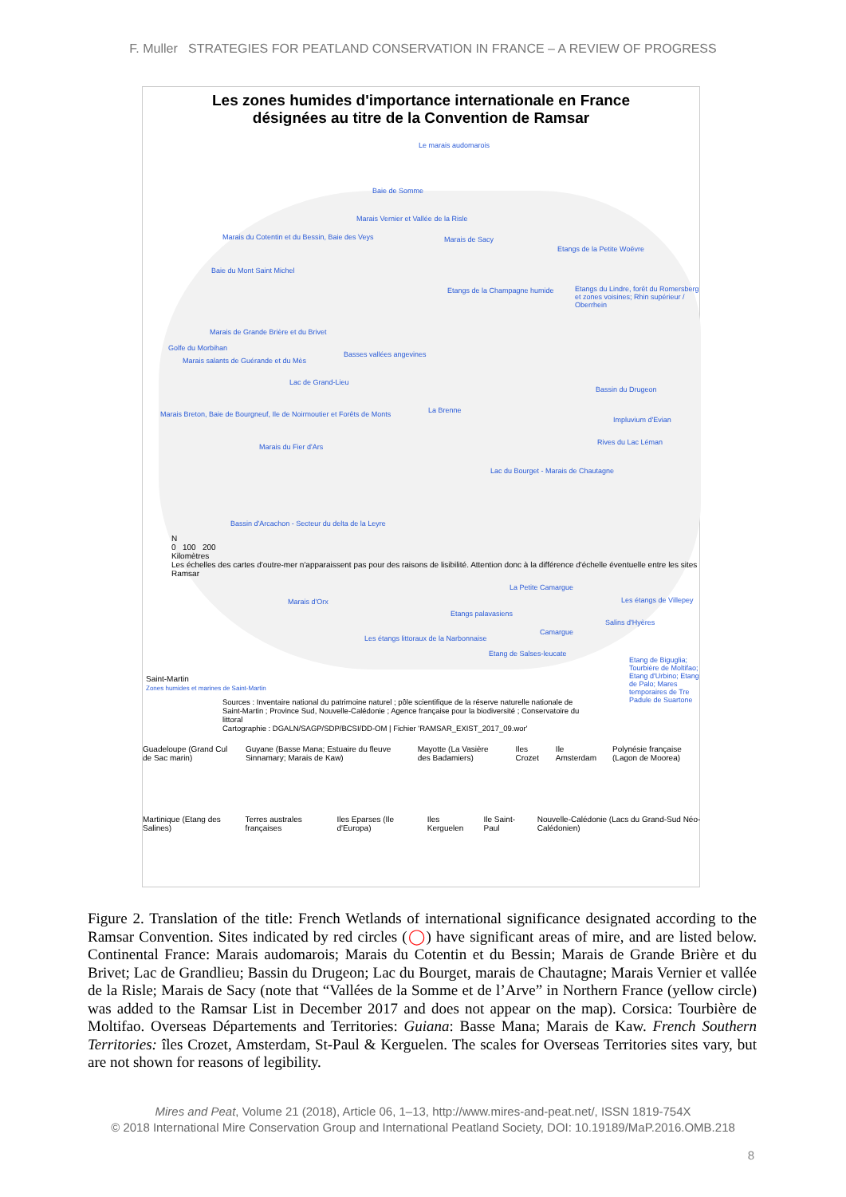F. Muller STRATEGIES FOR PEATLAND CONSERVATION IN FRANCE – A REVIEW OF PROGRESS
Les zones humides d'importance internationale en France
désignées au titre de la Convention de Ramsar
Le marais audomarois
Baie de Somme
Marais Vernier et Vallée de la Risle
Marais du Cotentin et du Bessin, Baie des Veys
Marais de Sacy
Etangs de la Petite Woëvre
Baie du Mont Saint Michel
Etangs de la Champagne humide
Etangs du Lindre, forêt du Romersberg et zones voisines; Rhin supérieur / Oberrhein
Marais de Grande Brière et du Brivet
Golfe du Morbihan
Marais salants de Guérande et du Mès
Basses vallées angevines
Lac de Grand-Lieu
Bassin du Drugeon
Marais Breton, Baie de Bourgneuf, Ile de Noirmoutier et Forêts de Monts
La Brenne
Impluvium d'Evian
Marais du Fier d'Ars
Rives du Lac Léman
Lac du Bourget - Marais de Chautagne
Bassin d'Arcachon - Secteur du delta de la Leyre
N
0 100 200
Kilomètres
Les échelles des cartes d'outre-mer n'apparaissent pas pour des raisons de lisibilité. Attention donc à la différence d'échelle éventuelle entre les sites Ramsar
La Petite Camargue
Marais d'Orx Les étangs de Villepey
Etangs palavasiens
Salins d'Hyères
Camargue
Les étangs littoraux de la Narbonnaise
Etang de Salses-leucate
Etang de Biguglia; Tourbière de Moltifao; Etang d'Urbino; Etang de Palo; Mares temporaires de Tre Padule de Suartone
Sources : Inventaire national du patrimoine naturel ; pôle scientifique de la réserve naturelle nationale de Saint-Martin ; Province Sud, Nouvelle-Calédonie ; Agence française pour la biodiversité ; Conservatoire du littoral
Cartographie : DGALN/SAGP/SDP/BCSI/DD-OM | Fichier 'RAMSAR_EXIST_2017_09.wor'
Saint-Martin
Zones humides et marines de Saint-Martin
Guadeloupe (Grand Cul de Sac marin) Guyane (Basse Mana; Estuaire du fleuve Sinnamary; Marais de Kaw) Mayotte (La Vasière des Badamiers) Iles Crozet Ile Amsterdam Polynésie française (Lagon de Moorea)
Martinique (Etang des Salines) Terres australes françaises Iles Eparses (Ile d'Europa) Iles Kerguelen Ile Saint-Paul Nouvelle-Calédonie (Lacs du Grand-Sud Néo-Calédonien)
Figure 2. Translation of the title: French Wetlands of international significance designated according to the Ramsar Convention. Sites indicated by red circles (◯) have significant areas of mire, and are listed below. Continental France: Marais audomarois; Marais du Cotentin et du Bessin; Marais de Grande Brière et du Brivet; Lac de Grandlieu; Bassin du Drugeon; Lac du Bourget, marais de Chautagne; Marais Vernier et vallée de la Risle; Marais de Sacy (note that “Vallées de la Somme et de l’Arve” in Northern France (yellow circle) was added to the Ramsar List in December 2017 and does not appear on the map). Corsica: Tourbière de Moltifao. Overseas Départements and Territories: Guiana: Basse Mana; Marais de Kaw. French Southern Territories: îles Crozet, Amsterdam, St-Paul & Kerguelen. The scales for Overseas Territories sites vary, but are not shown for reasons of legibility.
Mires and Peat, Volume 21 (2018), Article 06, 1–13, http://www.mires-and-peat.net/, ISSN 1819-754X
© 2018 International Mire Conservation Group and International Peatland Society, DOI: 10.19189/MaP.2016.OMB.218
8